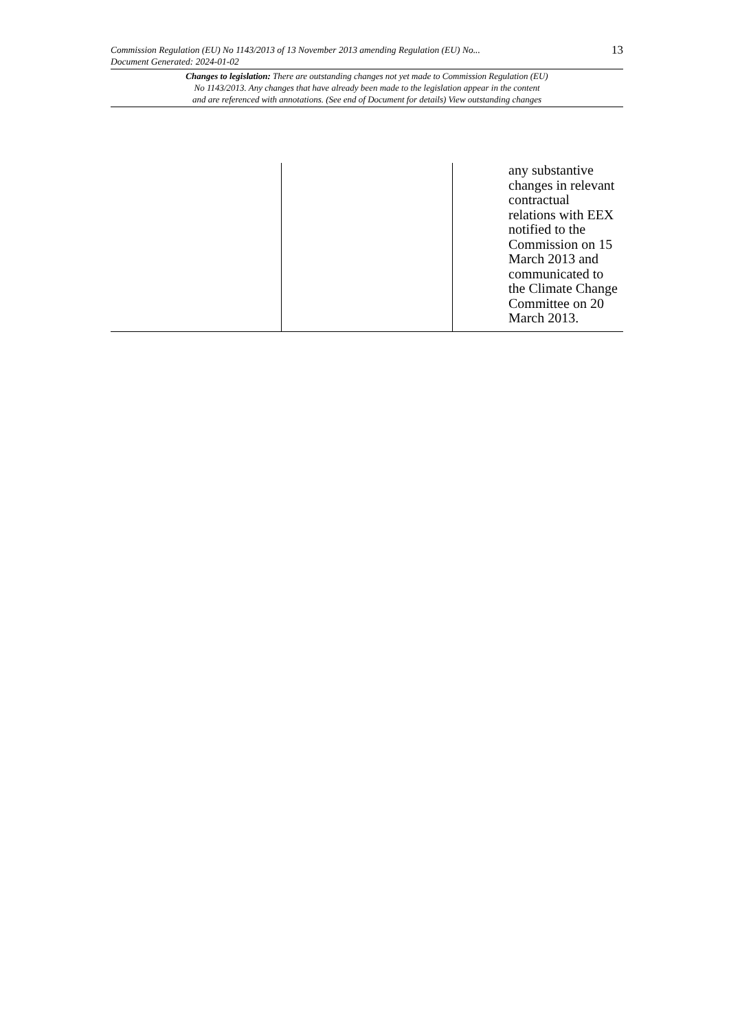Commission Regulation (EU) No 1143/2013 of 13 November 2013 amending Regulation (EU) No...
Document Generated: 2024-01-02
13
Changes to legislation: There are outstanding changes not yet made to Commission Regulation (EU)
No 1143/2013. Any changes that have already been made to the legislation appear in the content
and are referenced with annotations. (See end of Document for details) View outstanding changes
| | | any substantive changes in relevant contractual relations with EEX notified to the Commission on 15 March 2013 and communicated to the Climate Change Committee on 20 March 2013. |